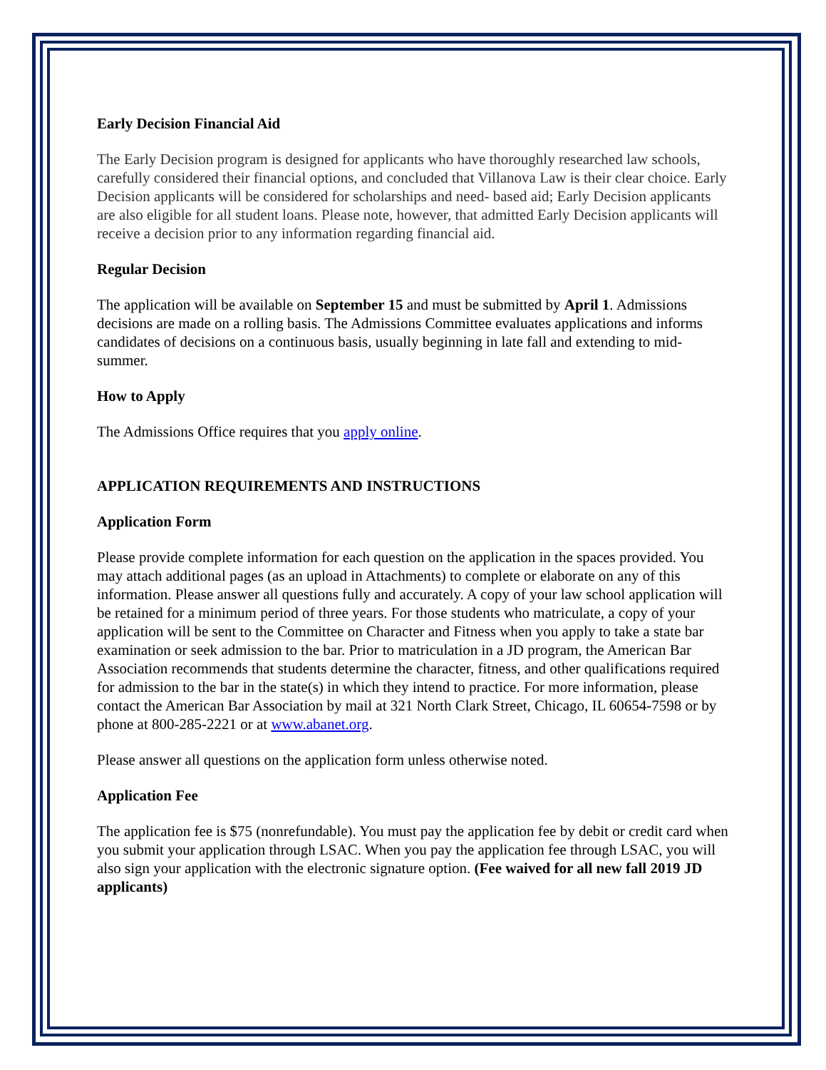Early Decision Financial Aid
The Early Decision program is designed for applicants who have thoroughly researched law schools, carefully considered their financial options, and concluded that Villanova Law is their clear choice. Early Decision applicants will be considered for scholarships and need- based aid; Early Decision applicants are also eligible for all student loans. Please note, however, that admitted Early Decision applicants will receive a decision prior to any information regarding financial aid.
Regular Decision
The application will be available on September 15 and must be submitted by April 1. Admissions decisions are made on a rolling basis. The Admissions Committee evaluates applications and informs candidates of decisions on a continuous basis, usually beginning in late fall and extending to mid-summer.
How to Apply
The Admissions Office requires that you apply online.
APPLICATION REQUIREMENTS AND INSTRUCTIONS
Application Form
Please provide complete information for each question on the application in the spaces provided. You may attach additional pages (as an upload in Attachments) to complete or elaborate on any of this information. Please answer all questions fully and accurately. A copy of your law school application will be retained for a minimum period of three years. For those students who matriculate, a copy of your application will be sent to the Committee on Character and Fitness when you apply to take a state bar examination or seek admission to the bar. Prior to matriculation in a JD program, the American Bar Association recommends that students determine the character, fitness, and other qualifications required for admission to the bar in the state(s) in which they intend to practice. For more information, please contact the American Bar Association by mail at 321 North Clark Street, Chicago, IL 60654-7598 or by phone at 800-285-2221 or at www.abanet.org.
Please answer all questions on the application form unless otherwise noted.
Application Fee
The application fee is $75 (nonrefundable). You must pay the application fee by debit or credit card when you submit your application through LSAC. When you pay the application fee through LSAC, you will also sign your application with the electronic signature option. (Fee waived for all new fall 2019 JD applicants)